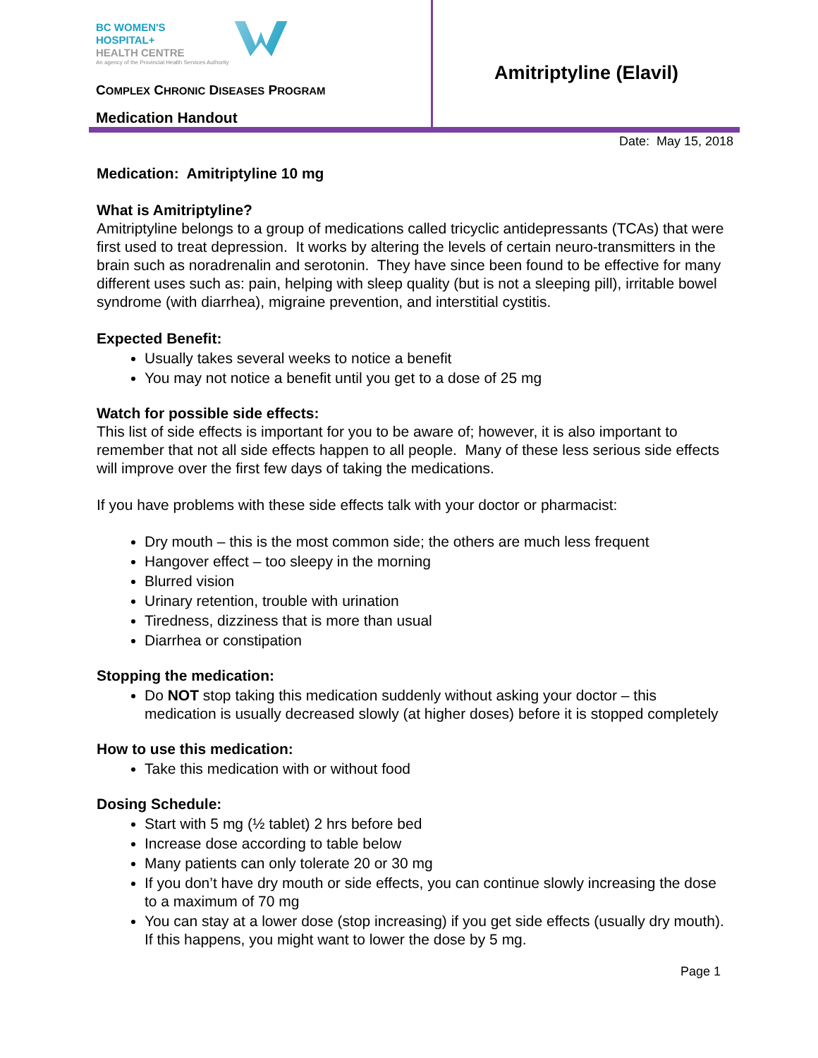BC WOMEN'S
HOSPITAL+
HEALTH CENTRE
An agency of the Provincial Health Services Authority
COMPLEX CHRONIC DISEASES PROGRAM
Medication Handout
Amitriptyline (Elavil)
Date: May 15, 2018
Medication: Amitriptyline 10 mg
What is Amitriptyline?
Amitriptyline belongs to a group of medications called tricyclic antidepressants (TCAs) that were first used to treat depression. It works by altering the levels of certain neuro-transmitters in the brain such as noradrenalin and serotonin. They have since been found to be effective for many different uses such as: pain, helping with sleep quality (but is not a sleeping pill), irritable bowel syndrome (with diarrhea), migraine prevention, and interstitial cystitis.
Expected Benefit:
Usually takes several weeks to notice a benefit
You may not notice a benefit until you get to a dose of 25 mg
Watch for possible side effects:
This list of side effects is important for you to be aware of; however, it is also important to remember that not all side effects happen to all people. Many of these less serious side effects will improve over the first few days of taking the medications.
If you have problems with these side effects talk with your doctor or pharmacist:
Dry mouth – this is the most common side; the others are much less frequent
Hangover effect – too sleepy in the morning
Blurred vision
Urinary retention, trouble with urination
Tiredness, dizziness that is more than usual
Diarrhea or constipation
Stopping the medication:
Do NOT stop taking this medication suddenly without asking your doctor – this medication is usually decreased slowly (at higher doses) before it is stopped completely
How to use this medication:
Take this medication with or without food
Dosing Schedule:
Start with 5 mg (½ tablet) 2 hrs before bed
Increase dose according to table below
Many patients can only tolerate 20 or 30 mg
If you don’t have dry mouth or side effects, you can continue slowly increasing the dose to a maximum of 70 mg
You can stay at a lower dose (stop increasing) if you get side effects (usually dry mouth). If this happens, you might want to lower the dose by 5 mg.
Page 1